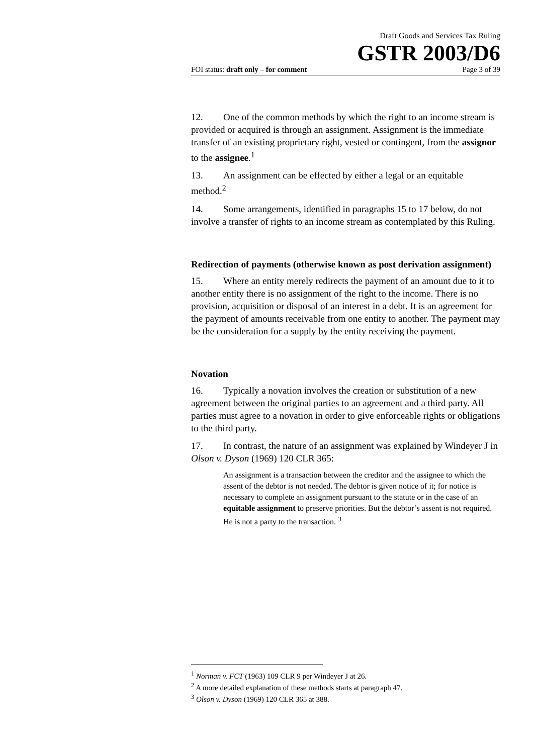Draft Goods and Services Tax Ruling
GSTR 2003/D6
FOI status: draft only – for comment Page 3 of 39
12. One of the common methods by which the right to an income stream is provided or acquired is through an assignment. Assignment is the immediate transfer of an existing proprietary right, vested or contingent, from the assignor to the assignee.<sup>1</sup>
13. An assignment can be effected by either a legal or an equitable method.<sup>2</sup>
14. Some arrangements, identified in paragraphs 15 to 17 below, do not involve a transfer of rights to an income stream as contemplated by this Ruling.
Redirection of payments (otherwise known as post derivation assignment)
15. Where an entity merely redirects the payment of an amount due to it to another entity there is no assignment of the right to the income. There is no provision, acquisition or disposal of an interest in a debt. It is an agreement for the payment of amounts receivable from one entity to another. The payment may be the consideration for a supply by the entity receiving the payment.
Novation
16. Typically a novation involves the creation or substitution of a new agreement between the original parties to an agreement and a third party. All parties must agree to a novation in order to give enforceable rights or obligations to the third party.
17. In contrast, the nature of an assignment was explained by Windeyer J in Olson v. Dyson (1969) 120 CLR 365:
An assignment is a transaction between the creditor and the assignee to which the assent of the debtor is not needed. The debtor is given notice of it; for notice is necessary to complete an assignment pursuant to the statute or in the case of an equitable assignment to preserve priorities. But the debtor’s assent is not required. He is not a party to the transaction. <sup>3</sup>
<sup>1</sup> Norman v. FCT (1963) 109 CLR 9 per Windeyer J at 26.
<sup>2</sup> A more detailed explanation of these methods starts at paragraph 47.
<sup>3</sup> Olson v. Dyson (1969) 120 CLR 365 at 388.